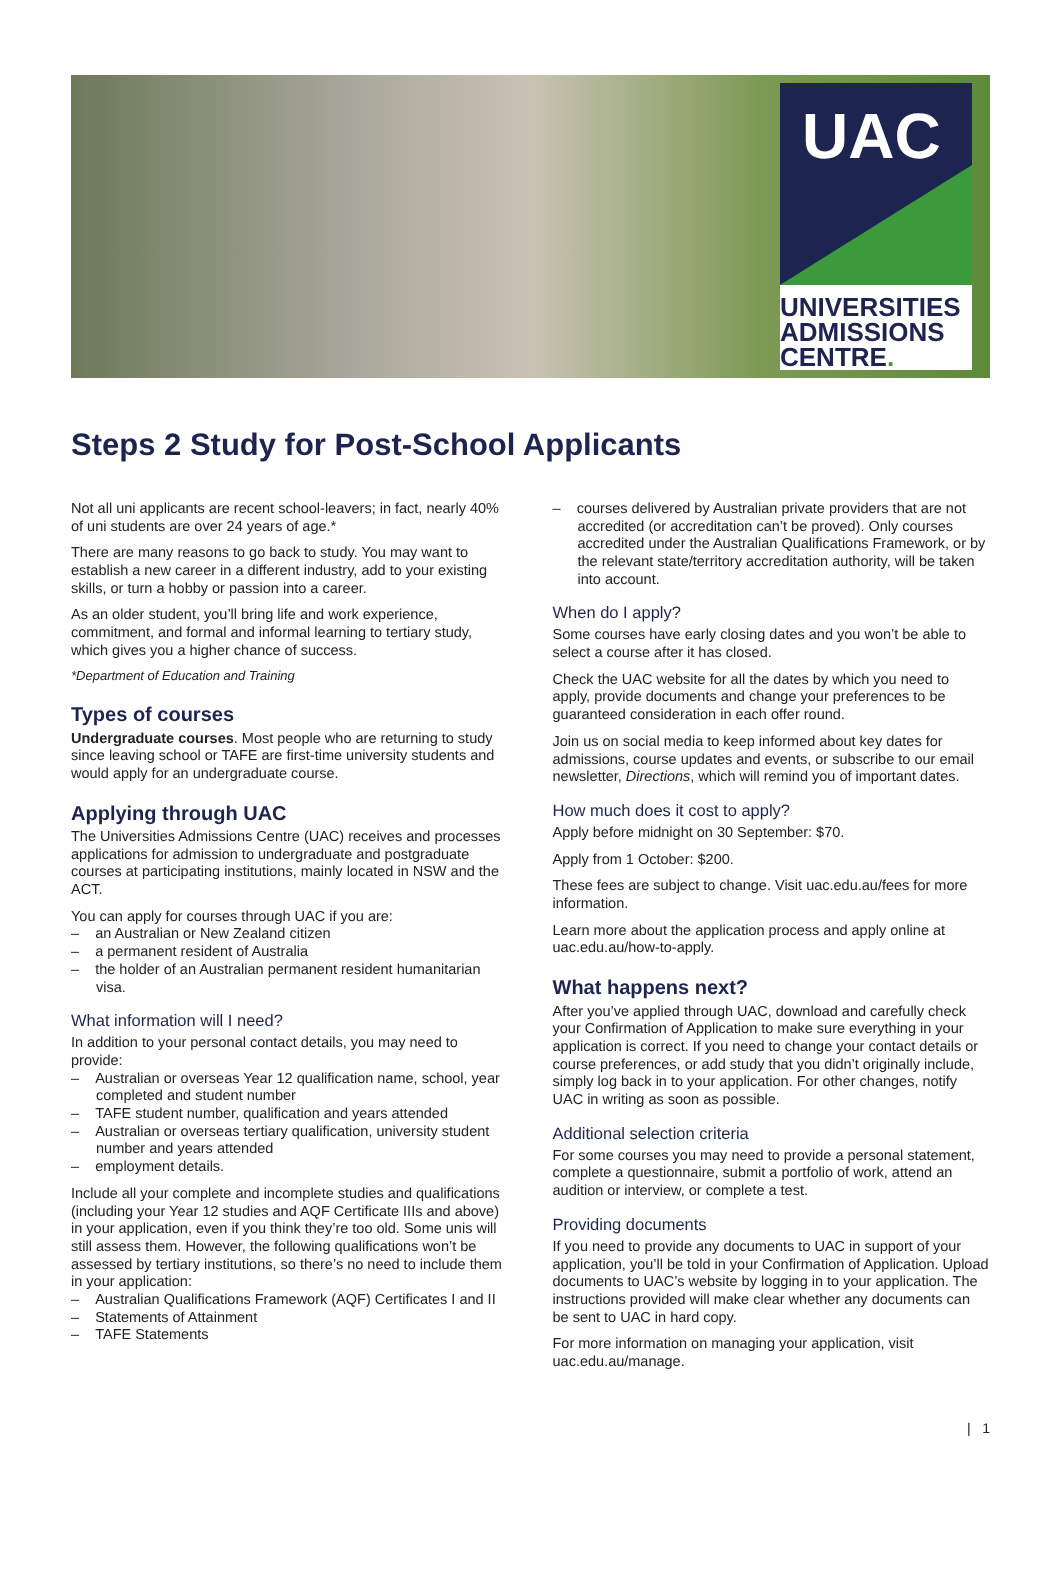UAC
UNIVERSITIES
ADMISSIONS
CENTRE.
Steps 2 Study for Post-School Applicants
Not all uni applicants are recent school-leavers; in fact, nearly 40% of uni students are over 24 years of age.*
There are many reasons to go back to study. You may want to establish a new career in a different industry, add to your existing skills, or turn a hobby or passion into a career.
As an older student, you’ll bring life and work experience, commitment, and formal and informal learning to tertiary study, which gives you a higher chance of success.
*Department of Education and Training
Types of courses
Undergraduate courses. Most people who are returning to study since leaving school or TAFE are first-time university students and would apply for an undergraduate course.
Applying through UAC
The Universities Admissions Centre (UAC) receives and processes applications for admission to undergraduate and postgraduate courses at participating institutions, mainly located in NSW and the ACT.
You can apply for courses through UAC if you are:
– an Australian or New Zealand citizen
– a permanent resident of Australia
– the holder of an Australian permanent resident humanitarian visa.
What information will I need?
In addition to your personal contact details, you may need to provide:
– Australian or overseas Year 12 qualification name, school, year completed and student number
– TAFE student number, qualification and years attended
– Australian or overseas tertiary qualification, university student number and years attended
– employment details.
Include all your complete and incomplete studies and qualifications (including your Year 12 studies and AQF Certificate IIIs and above) in your application, even if you think they’re too old. Some unis will still assess them. However, the following qualifications won’t be assessed by tertiary institutions, so there’s no need to include them in your application:
– Australian Qualifications Framework (AQF) Certificates I and II
– Statements of Attainment
– TAFE Statements
– courses delivered by Australian private providers that are not accredited (or accreditation can’t be proved). Only courses accredited under the Australian Qualifications Framework, or by the relevant state/territory accreditation authority, will be taken into account.
When do I apply?
Some courses have early closing dates and you won’t be able to select a course after it has closed.
Check the UAC website for all the dates by which you need to apply, provide documents and change your preferences to be guaranteed consideration in each offer round.
Join us on social media to keep informed about key dates for admissions, course updates and events, or subscribe to our email newsletter, Directions, which will remind you of important dates.
How much does it cost to apply?
Apply before midnight on 30 September: $70.
Apply from 1 October: $200.
These fees are subject to change. Visit uac.edu.au/fees for more information.
Learn more about the application process and apply online at uac.edu.au/how-to-apply.
What happens next?
After you’ve applied through UAC, download and carefully check your Confirmation of Application to make sure everything in your application is correct. If you need to change your contact details or course preferences, or add study that you didn’t originally include, simply log back in to your application. For other changes, notify UAC in writing as soon as possible.
Additional selection criteria
For some courses you may need to provide a personal statement, complete a questionnaire, submit a portfolio of work, attend an audition or interview, or complete a test.
Providing documents
If you need to provide any documents to UAC in support of your application, you’ll be told in your Confirmation of Application. Upload documents to UAC’s website by logging in to your application. The instructions provided will make clear whether any documents can be sent to UAC in hard copy.
For more information on managing your application, visit uac.edu.au/manage.
| 1